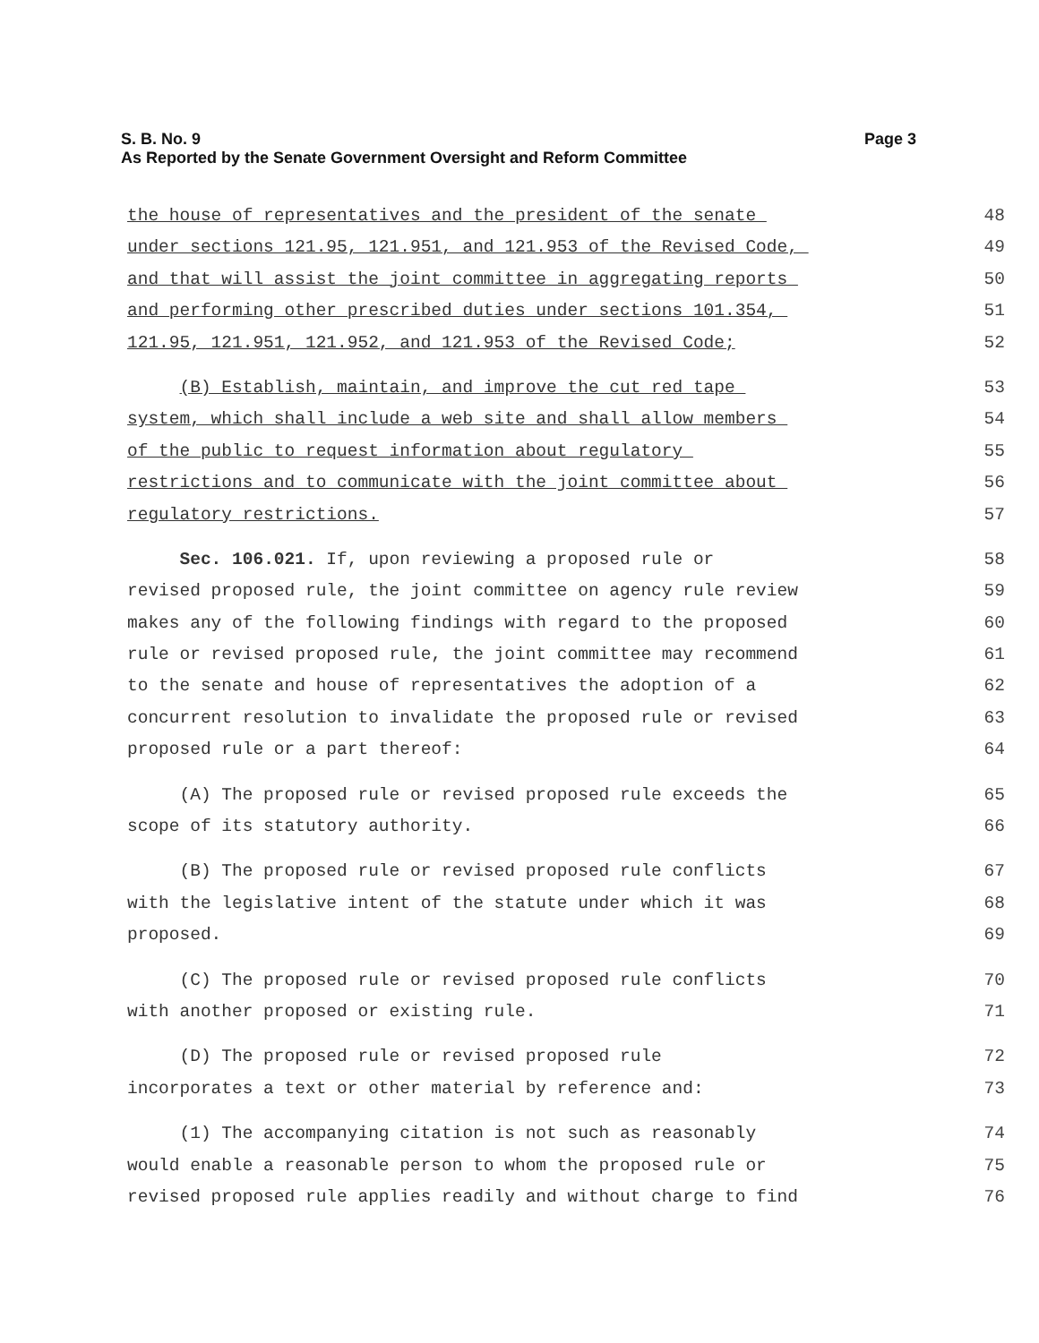Page 3 S. B. No. 9
As Reported by the Senate Government Oversight and Reform Committee
the house of representatives and the president of the senate
48
under sections 121.95, 121.951, and 121.953 of the Revised Code,
49
and that will assist the joint committee in aggregating reports
50
and performing other prescribed duties under sections 101.354,
51
121.95, 121.951, 121.952, and 121.953 of the Revised Code;
52
(B) Establish, maintain, and improve the cut red tape
53
system, which shall include a web site and shall allow members
54
of the public to request information about regulatory
55
restrictions and to communicate with the joint committee about
56
regulatory restrictions.
57
Sec. 106.021. If, upon reviewing a proposed rule or
58
revised proposed rule, the joint committee on agency rule review
59
makes any of the following findings with regard to the proposed
60
rule or revised proposed rule, the joint committee may recommend
61
to the senate and house of representatives the adoption of a
62
concurrent resolution to invalidate the proposed rule or revised
63
proposed rule or a part thereof:
64
(A) The proposed rule or revised proposed rule exceeds the
65
scope of its statutory authority.
66
(B) The proposed rule or revised proposed rule conflicts
67
with the legislative intent of the statute under which it was
68
proposed.
69
(C) The proposed rule or revised proposed rule conflicts
70
with another proposed or existing rule.
71
(D) The proposed rule or revised proposed rule
72
incorporates a text or other material by reference and:
73
(1) The accompanying citation is not such as reasonably
74
would enable a reasonable person to whom the proposed rule or
75
revised proposed rule applies readily and without charge to find
76